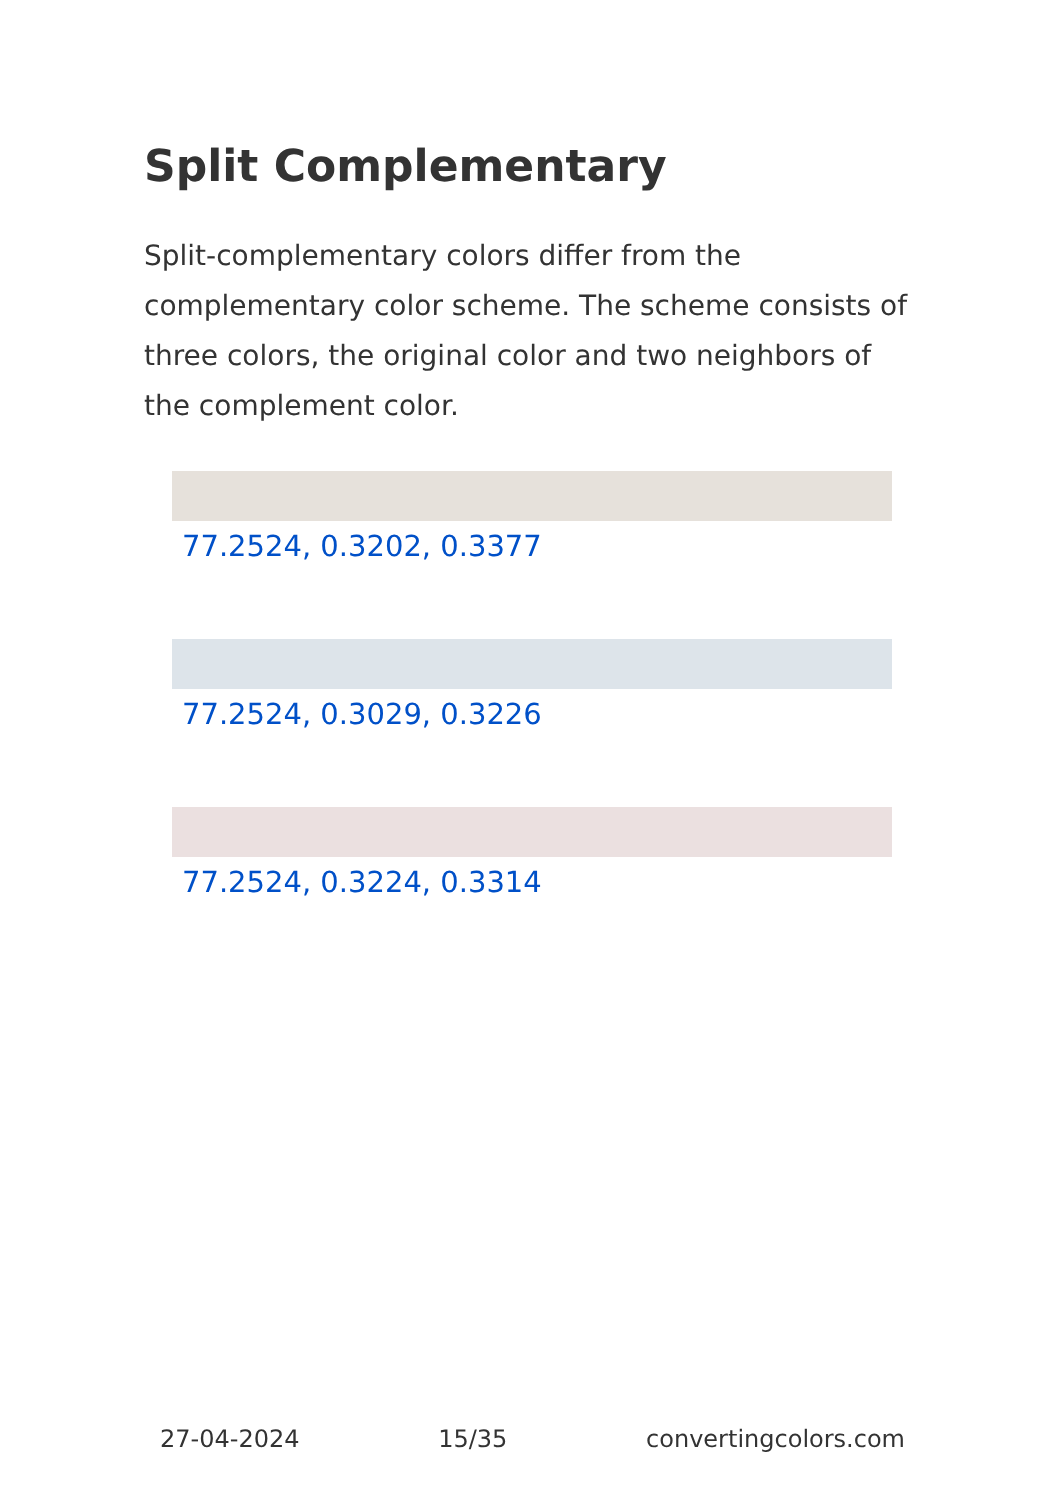Split Complementary
Split-complementary colors differ from the complementary color scheme. The scheme consists of three colors, the original color and two neighbors of the complement color.
77.2524, 0.3202, 0.3377
77.2524, 0.3029, 0.3226
77.2524, 0.3224, 0.3314
27-04-2024 15/35 convertingcolors.com